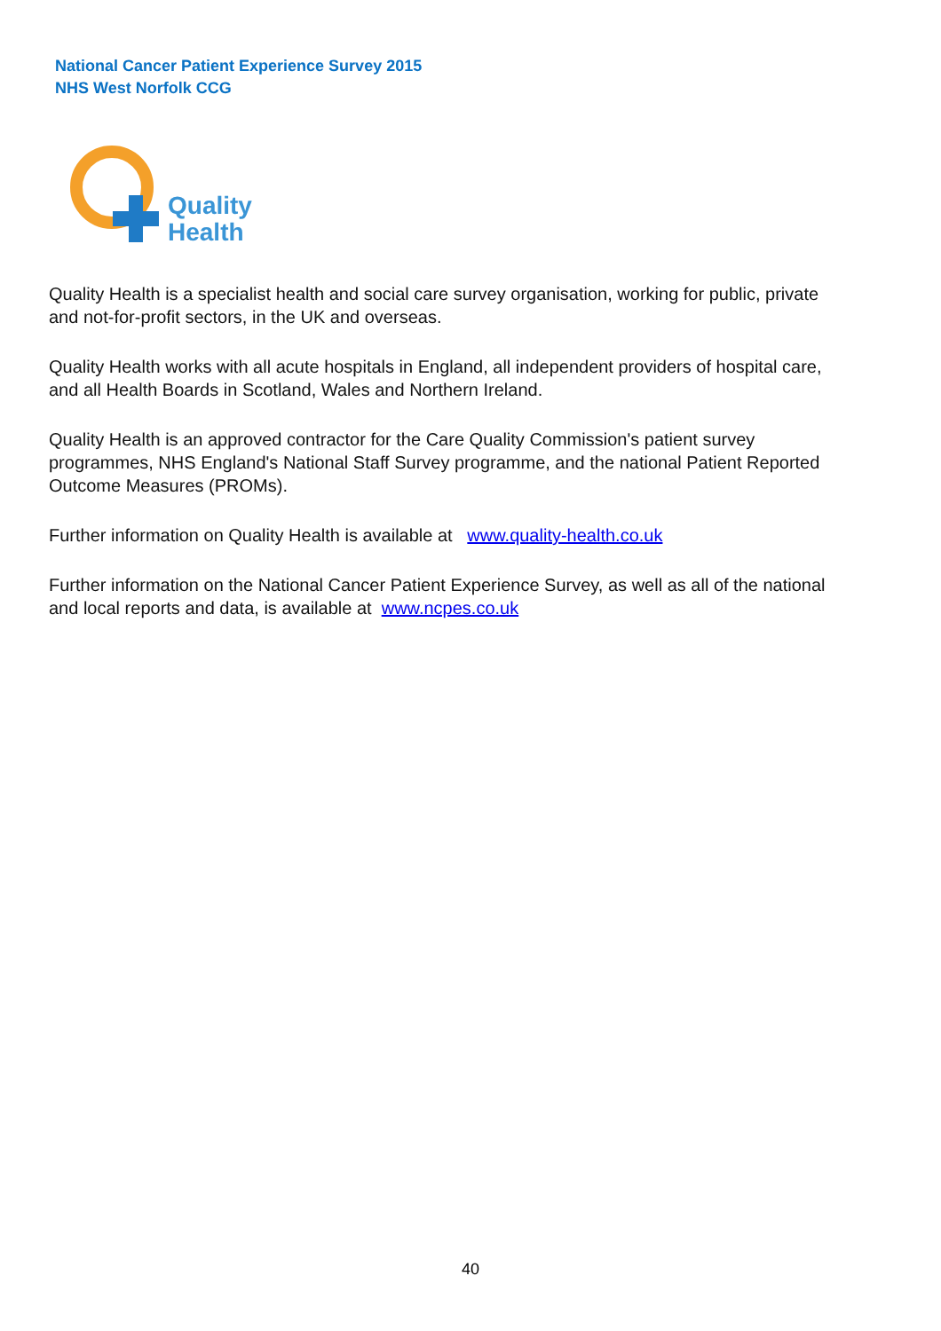National Cancer Patient Experience Survey 2015
NHS West Norfolk CCG
Quality
Health
Quality Health is a specialist health and social care survey organisation, working for public, private and not-for-profit sectors, in the UK and overseas.
Quality Health works with all acute hospitals in England, all independent providers of hospital care, and all Health Boards in Scotland, Wales and Northern Ireland.
Quality Health is an approved contractor for the Care Quality Commission's patient survey programmes, NHS England's National Staff Survey programme, and the national Patient Reported Outcome Measures (PROMs).
Further information on Quality Health is available at www.quality-health.co.uk
Further information on the National Cancer Patient Experience Survey, as well as all of the national and local reports and data, is available at www.ncpes.co.uk
40